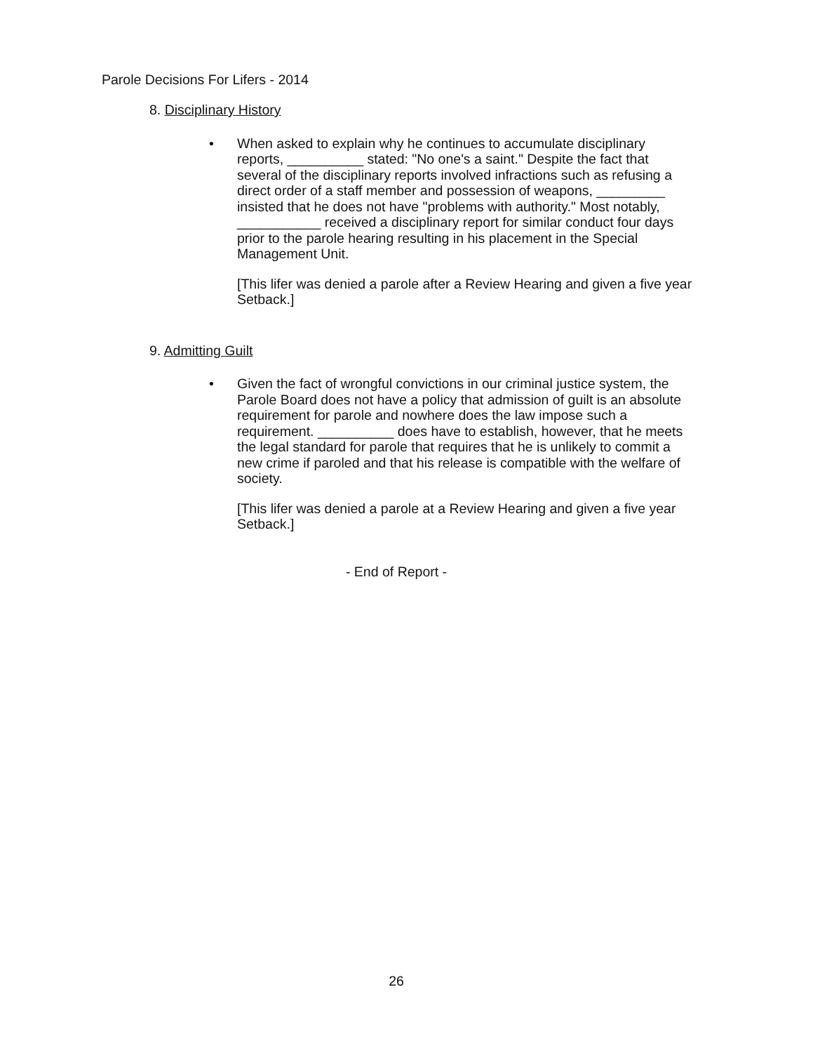Parole Decisions For Lifers - 2014
8. Disciplinary History
• When asked to explain why he continues to accumulate disciplinary reports, __________ stated: "No one's a saint." Despite the fact that several of the disciplinary reports involved infractions such as refusing a direct order of a staff member and possession of weapons, _________ insisted that he does not have "problems with authority." Most notably, ___________ received a disciplinary report for similar conduct four days prior to the parole hearing resulting in his placement in the Special Management Unit.
[This lifer was denied a parole after a Review Hearing and given a five year Setback.]
9. Admitting Guilt
• Given the fact of wrongful convictions in our criminal justice system, the Parole Board does not have a policy that admission of guilt is an absolute requirement for parole and nowhere does the law impose such a requirement. __________ does have to establish, however, that he meets the legal standard for parole that requires that he is unlikely to commit a new crime if paroled and that his release is compatible with the welfare of society.
[This lifer was denied a parole at a Review Hearing and given a five year Setback.]
- End of Report -
26